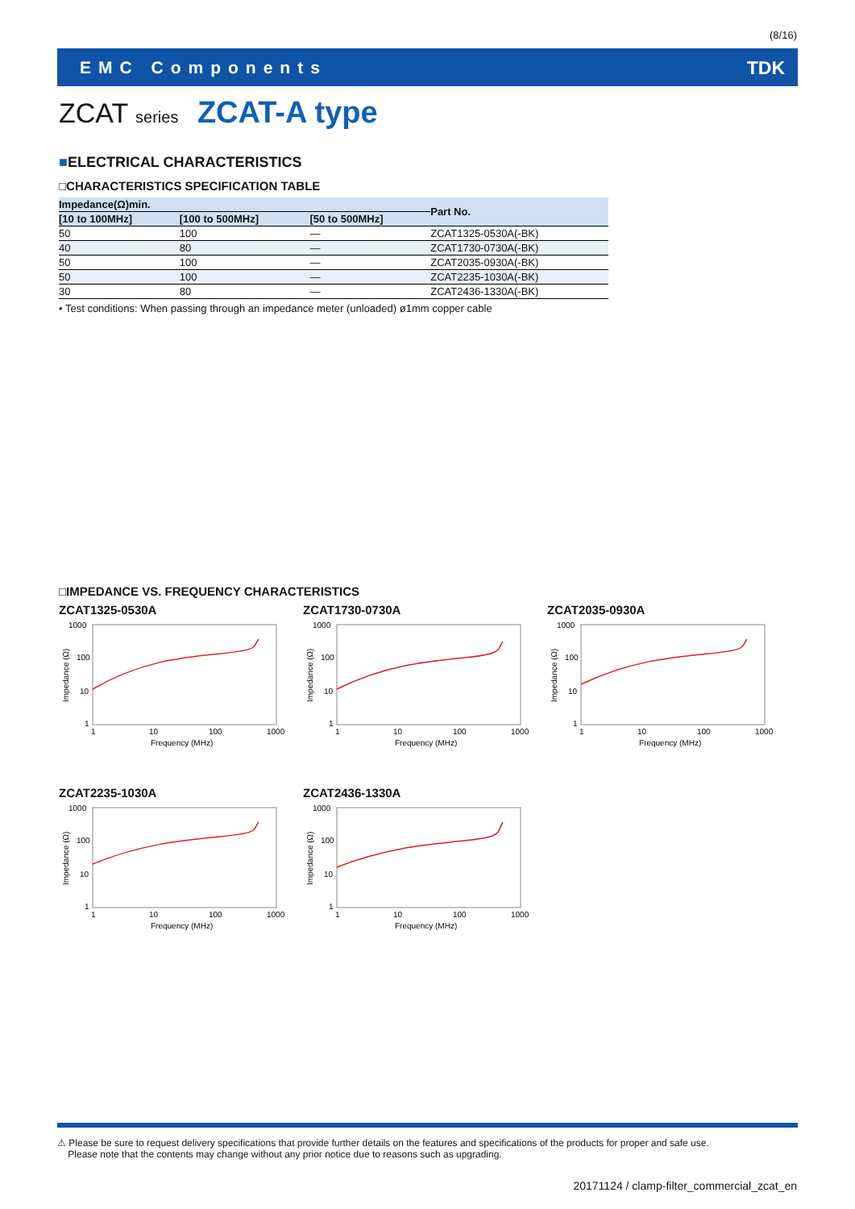(8/16)
EMC Components TDK
ZCAT series ZCAT-A type
■ELECTRICAL CHARACTERISTICS
□CHARACTERISTICS SPECIFICATION TABLE
| Impedance(Ω)min. | | | Part No. |
| --- | --- | --- | --- |
| [10 to 100MHz] | [100 to 500MHz] | [50 to 500MHz] | |
| 50 | 100 | — | ZCAT1325-0530A(-BK) |
| 40 | 80 | — | ZCAT1730-0730A(-BK) |
| 50 | 100 | — | ZCAT2035-0930A(-BK) |
| 50 | 100 | — | ZCAT2235-1030A(-BK) |
| 30 | 80 | — | ZCAT2436-1330A(-BK) |
• Test conditions: When passing through an impedance meter (unloaded) ø1mm copper cable
□IMPEDANCE VS. FREQUENCY CHARACTERISTICS
ZCAT1325-0530A
1000
100
10
1
Impedance (Ω)
1
10
100
1000
Frequency (MHz)
ZCAT1730-0730A
1000
100
10
1
Impedance (Ω)
1
10
100
1000
Frequency (MHz)
ZCAT2035-0930A
1000
100
10
1
Impedance (Ω)
1
10
100
1000
Frequency (MHz)
ZCAT2235-1030A
1000
100
10
1
Impedance (Ω)
1
10
100
1000
Frequency (MHz)
ZCAT2436-1330A
1000
100
10
1
Impedance (Ω)
1
10
100
1000
Frequency (MHz)
⚠ Please be sure to request delivery specifications that provide further details on the features and specifications of the products for proper and safe use.
Please note that the contents may change without any prior notice due to reasons such as upgrading.
20171124 / clamp-filter_commercial_zcat_en